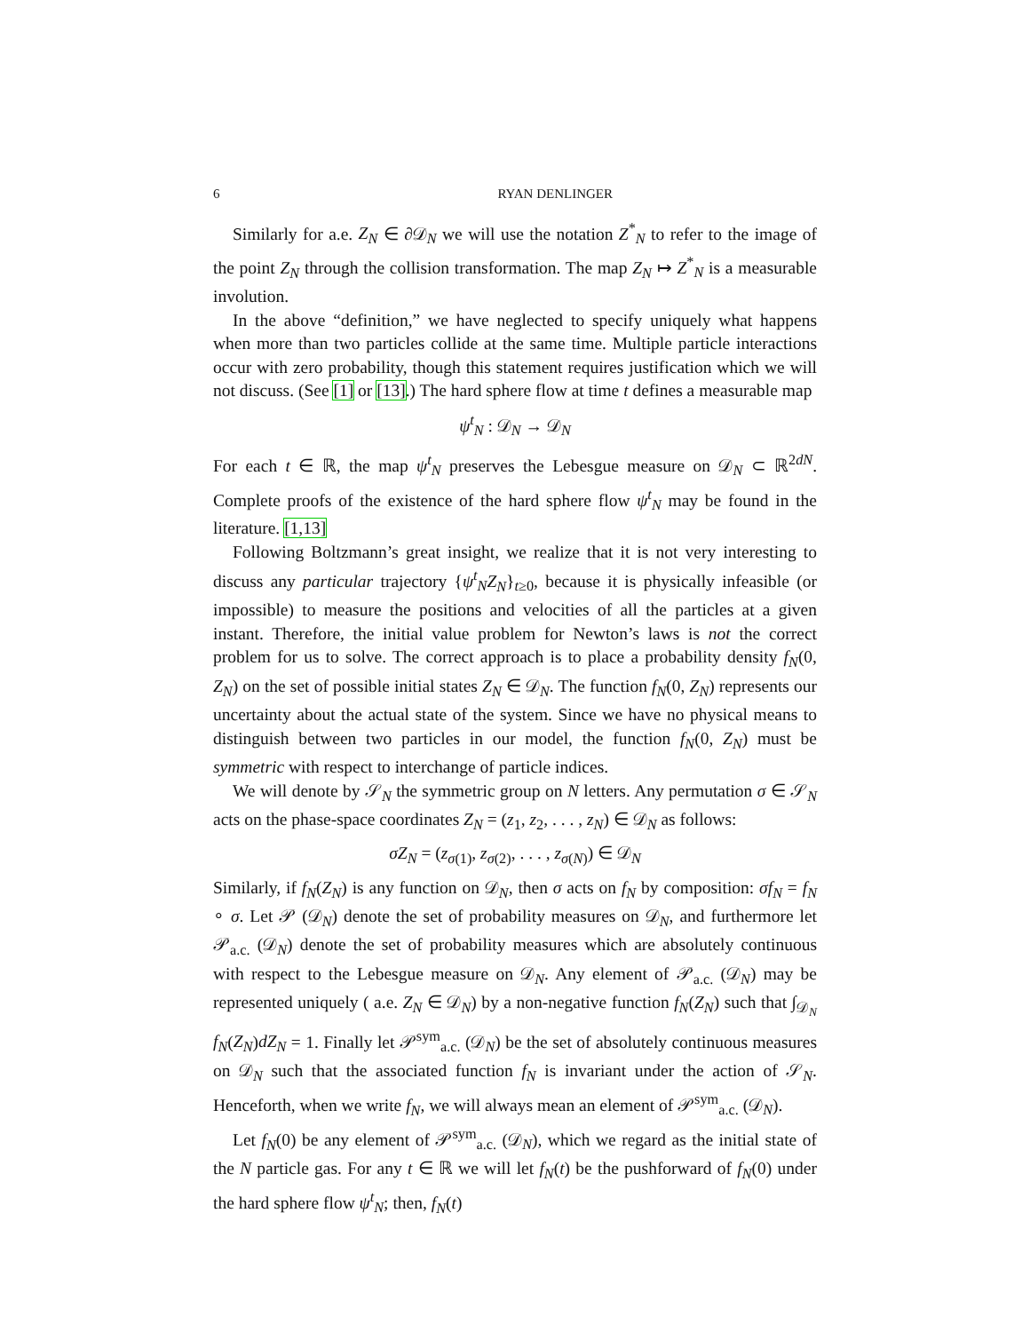6 RYAN DENLINGER
Similarly for a.e. Z<sub>N</sub> ∈ ∂𝒟<sub>N</sub> we will use the notation Z<sup>*</sup><sub>N</sub> to refer to the image of the point Z<sub>N</sub> through the collision transformation. The map Z<sub>N</sub> ↦ Z<sup>*</sup><sub>N</sub> is a measurable involution.
In the above “definition,” we have neglected to specify uniquely what happens when more than two particles collide at the same time. Multiple particle interactions occur with zero probability, though this statement requires justification which we will not discuss. (See [1] or [13].) The hard sphere flow at time t defines a measurable map
ψ<sup>t</sup><sub>N</sub> : 𝒟<sub>N</sub> → 𝒟<sub>N</sub>
For each t ∈ ℝ, the map ψ<sup>t</sup><sub>N</sub> preserves the Lebesgue measure on 𝒟<sub>N</sub> ⊂ ℝ<sup>2dN</sup>. Complete proofs of the existence of the hard sphere flow ψ<sup>t</sup><sub>N</sub> may be found in the literature. [1,13]
Following Boltzmann’s great insight, we realize that it is not very interesting to discuss any particular trajectory {ψ<sup>t</sup><sub>N</sub>Z<sub>N</sub>}<sub>t≥0</sub>, because it is physically infeasible (or impossible) to measure the positions and velocities of all the particles at a given instant. Therefore, the initial value problem for Newton’s laws is not the correct problem for us to solve. The correct approach is to place a probability density f<sub>N</sub>(0, Z<sub>N</sub>) on the set of possible initial states Z<sub>N</sub> ∈ 𝒟<sub>N</sub>. The function f<sub>N</sub>(0, Z<sub>N</sub>) represents our uncertainty about the actual state of the system. Since we have no physical means to distinguish between two particles in our model, the function f<sub>N</sub>(0, Z<sub>N</sub>) must be symmetric with respect to interchange of particle indices.
We will denote by 𝒮<sub>N</sub> the symmetric group on N letters. Any permutation σ ∈ 𝒮<sub>N</sub> acts on the phase-space coordinates Z<sub>N</sub> = (z<sub>1</sub>, z<sub>2</sub>, . . . , z<sub>N</sub>) ∈ 𝒟<sub>N</sub> as follows:
σZ<sub>N</sub> = (z<sub>σ(1)</sub>, z<sub>σ(2)</sub>, . . . , z<sub>σ(N)</sub>) ∈ 𝒟<sub>N</sub>
Similarly, if f<sub>N</sub>(Z<sub>N</sub>) is any function on 𝒟<sub>N</sub>, then σ acts on f<sub>N</sub> by composition: σf<sub>N</sub> = f<sub>N</sub> ∘ σ. Let 𝒫 (𝒟<sub>N</sub>) denote the set of probability measures on 𝒟<sub>N</sub>, and furthermore let 𝒫<sub>a.c.</sub> (𝒟<sub>N</sub>) denote the set of probability measures which are absolutely continuous with respect to the Lebesgue measure on 𝒟<sub>N</sub>. Any element of 𝒫<sub>a.c.</sub> (𝒟<sub>N</sub>) may be represented uniquely ( a.e. Z<sub>N</sub> ∈ 𝒟<sub>N</sub>) by a non-negative function f<sub>N</sub>(Z<sub>N</sub>) such that ∫<sub>𝒟<sub>N</sub></sub> f<sub>N</sub>(Z<sub>N</sub>)dZ<sub>N</sub> = 1. Finally let 𝒫<sup>sym</sup><sub>a.c.</sub> (𝒟<sub>N</sub>) be the set of absolutely continuous measures on 𝒟<sub>N</sub> such that the associated function f<sub>N</sub> is invariant under the action of 𝒮<sub>N</sub>. Henceforth, when we write f<sub>N</sub>, we will always mean an element of 𝒫<sup>sym</sup><sub>a.c.</sub> (𝒟<sub>N</sub>).
Let f<sub>N</sub>(0) be any element of 𝒫<sup>sym</sup><sub>a.c.</sub> (𝒟<sub>N</sub>), which we regard as the initial state of the N particle gas. For any t ∈ ℝ we will let f<sub>N</sub>(t) be the pushforward of f<sub>N</sub>(0) under the hard sphere flow ψ<sup>t</sup><sub>N</sub>; then, f<sub>N</sub>(t)